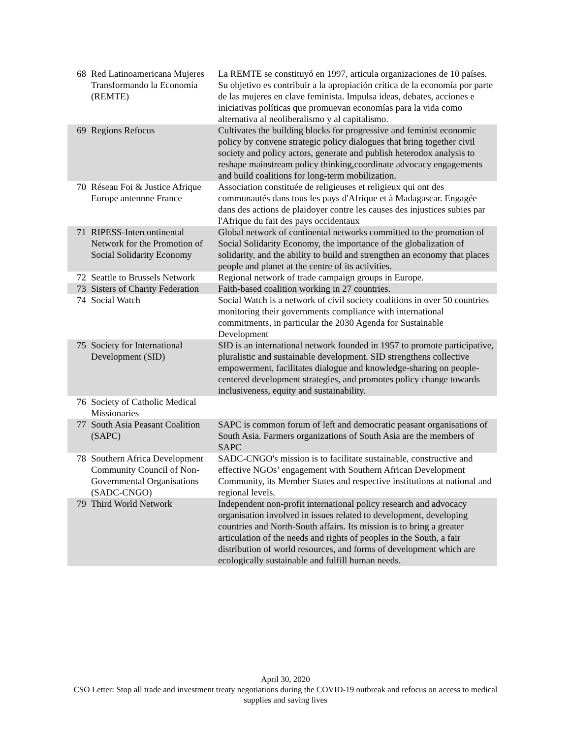| 68 | Red Latinoamericana Mujeres Transformando la Economía (REMTE) | La REMTE se constituyó en 1997, articula organizaciones de 10 países. Su objetivo es contribuir a la apropiación crítica de la economía por parte de las mujeres en clave feminista. Impulsa ideas, debates, acciones e iniciativas políticas que promuevan economías para la vida como alternativa al neoliberalismo y al capitalismo. |
| 69 | Regions Refocus | Cultivates the building blocks for progressive and feminist economic policy by convene strategic policy dialogues that bring together civil society and policy actors, generate and publish heterodox analysis to reshape mainstream policy thinking,coordinate advocacy engagements and build coalitions for long-term mobilization. |
| 70 | Réseau Foi & Justice Afrique Europe antennne France | Association constituée de religieuses et religieux qui ont des communautés dans tous les pays d'Afrique et à Madagascar. Engagée dans des actions de plaidoyer contre les causes des injustices subies par l'Afrique du fait des pays occidentaux |
| 71 | RIPESS-Intercontinental Network for the Promotion of Social Solidarity Economy | Global network of continental networks committed to the promotion of Social Solidarity Economy, the importance of the globalization of solidarity, and the ability to build and strengthen an economy that places people and planet at the centre of its activities. |
| 72 | Seattle to Brussels Network | Regional network of trade campaign groups in Europe. |
| 73 | Sisters of Charity Federation | Faith-based coalition working in 27 countries. |
| 74 | Social Watch | Social Watch is a network of civil society coalitions in over 50 countries monitoring their governments compliance with international commitments, in particular the 2030 Agenda for Sustainable Development |
| 75 | Society for International Development (SID) | SID is an international network founded in 1957 to promote participative, pluralistic and sustainable development. SID strengthens collective empowerment, facilitates dialogue and knowledge-sharing on people-centered development strategies, and promotes policy change towards inclusiveness, equity and sustainability. |
| 76 | Society of Catholic Medical Missionaries | |
| 77 | South Asia Peasant Coalition (SAPC) | SAPC is common forum of left and democratic peasant organisations of South Asia. Farmers organizations of South Asia are the members of SAPC |
| 78 | Southern Africa Development Community Council of Non-Governmental Organisations (SADC-CNGO) | SADC-CNGO's mission is to facilitate sustainable, constructive and effective NGOs’ engagement with Southern African Development Community, its Member States and respective institutions at national and regional levels. |
| 79 | Third World Network | Independent non-profit international policy research and advocacy organisation involved in issues related to development, developing countries and North-South affairs. Its mission is to bring a greater articulation of the needs and rights of peoples in the South, a fair distribution of world resources, and forms of development which are ecologically sustainable and fulfill human needs. |
April 30, 2020
CSO Letter: Stop all trade and investment treaty negotiations during the COVID-19 outbreak and refocus on access to medical supplies and saving lives